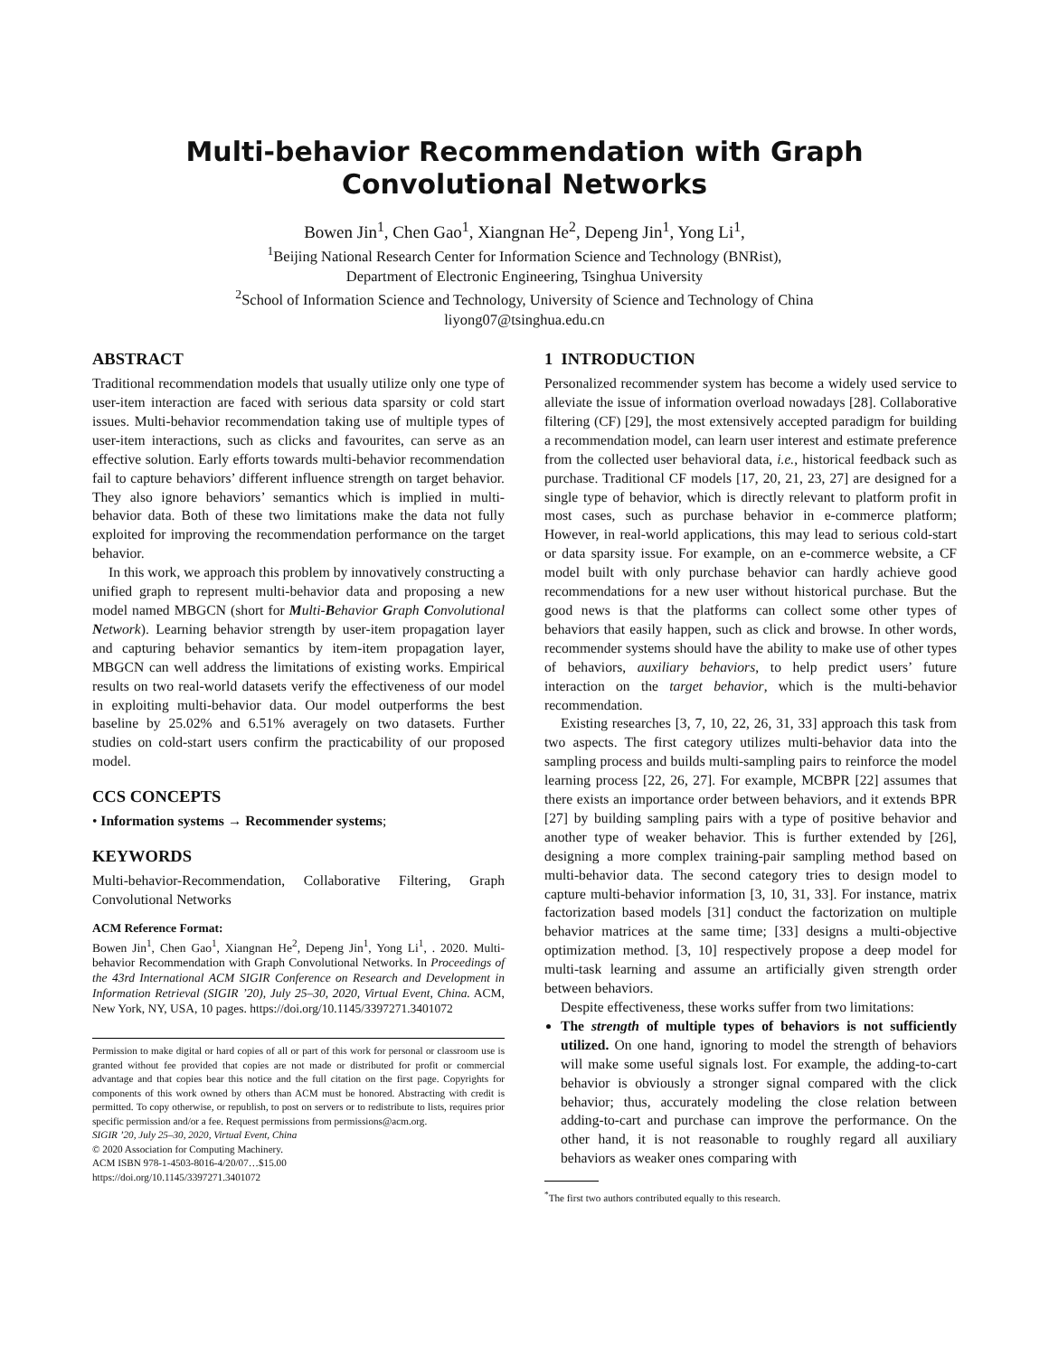Multi-behavior Recommendation with Graph Convolutional Networks
Bowen Jin<sup>1</sup>, Chen Gao<sup>1</sup>, Xiangnan He<sup>2</sup>, Depeng Jin<sup>1</sup>, Yong Li<sup>1</sup>,
<sup>1</sup> Beijing National Research Center for Information Science and Technology (BNRist),
Department of Electronic Engineering, Tsinghua University
<sup>2</sup> School of Information Science and Technology, University of Science and Technology of China
liyong07@tsinghua.edu.cn
ABSTRACT
Traditional recommendation models that usually utilize only one type of user-item interaction are faced with serious data sparsity or cold start issues. Multi-behavior recommendation taking use of multiple types of user-item interactions, such as clicks and favourites, can serve as an effective solution. Early efforts towards multi-behavior recommendation fail to capture behaviors’ different influence strength on target behavior. They also ignore behaviors’ semantics which is implied in multi-behavior data. Both of these two limitations make the data not fully exploited for improving the recommendation performance on the target behavior.
In this work, we approach this problem by innovatively constructing a unified graph to represent multi-behavior data and proposing a new model named MBGCN (short for Multi-Behavior Graph Convolutional Network). Learning behavior strength by user-item propagation layer and capturing behavior semantics by item-item propagation layer, MBGCN can well address the limitations of existing works. Empirical results on two real-world datasets verify the effectiveness of our model in exploiting multi-behavior data. Our model outperforms the best baseline by 25.02% and 6.51% averagely on two datasets. Further studies on cold-start users confirm the practicability of our proposed model.
CCS CONCEPTS
• Information systems → Recommender systems;
KEYWORDS
Multi-behavior-Recommendation, Collaborative Filtering, Graph Convolutional Networks
ACM Reference Format:
Bowen Jin<sup>1</sup>, Chen Gao<sup>1</sup>, Xiangnan He<sup>2</sup>, Depeng Jin<sup>1</sup>, Yong Li<sup>1</sup>, . 2020. Multi-behavior Recommendation with Graph Convolutional Networks. In Proceedings of the 43rd International ACM SIGIR Conference on Research and Development in Information Retrieval (SIGIR ’20), July 25–30, 2020, Virtual Event, China. ACM, New York, NY, USA, 10 pages. https://doi.org/10.1145/3397271.3401072
Permission to make digital or hard copies of all or part of this work for personal or classroom use is granted without fee provided that copies are not made or distributed for profit or commercial advantage and that copies bear this notice and the full citation on the first page. Copyrights for components of this work owned by others than ACM must be honored. Abstracting with credit is permitted. To copy otherwise, or republish, to post on servers or to redistribute to lists, requires prior specific permission and/or a fee. Request permissions from permissions@acm.org.
SIGIR ’20, July 25–30, 2020, Virtual Event, China
© 2020 Association for Computing Machinery.
ACM ISBN 978-1-4503-8016-4/20/07…$15.00
https://doi.org/10.1145/3397271.3401072
1 INTRODUCTION
Personalized recommender system has become a widely used service to alleviate the issue of information overload nowadays [28]. Collaborative filtering (CF) [29], the most extensively accepted paradigm for building a recommendation model, can learn user interest and estimate preference from the collected user behavioral data, i.e., historical feedback such as purchase. Traditional CF models [17, 20, 21, 23, 27] are designed for a single type of behavior, which is directly relevant to platform profit in most cases, such as purchase behavior in e-commerce platform; However, in real-world applications, this may lead to serious cold-start or data sparsity issue. For example, on an e-commerce website, a CF model built with only purchase behavior can hardly achieve good recommendations for a new user without historical purchase. But the good news is that the platforms can collect some other types of behaviors that easily happen, such as click and browse. In other words, recommender systems should have the ability to make use of other types of behaviors, auxiliary behaviors, to help predict users’ future interaction on the target behavior, which is the multi-behavior recommendation.
Existing researches [3, 7, 10, 22, 26, 31, 33] approach this task from two aspects. The first category utilizes multi-behavior data into the sampling process and builds multi-sampling pairs to reinforce the model learning process [22, 26, 27]. For example, MCBPR [22] assumes that there exists an importance order between behaviors, and it extends BPR [27] by building sampling pairs with a type of positive behavior and another type of weaker behavior. This is further extended by [26], designing a more complex training-pair sampling method based on multi-behavior data. The second category tries to design model to capture multi-behavior information [3, 10, 31, 33]. For instance, matrix factorization based models [31] conduct the factorization on multiple behavior matrices at the same time; [33] designs a multi-objective optimization method. [3, 10] respectively propose a deep model for multi-task learning and assume an artificially given strength order between behaviors.
Despite effectiveness, these works suffer from two limitations:
The strength of multiple types of behaviors is not sufficiently utilized. On one hand, ignoring to model the strength of behaviors will make some useful signals lost. For example, the adding-to-cart behavior is obviously a stronger signal compared with the click behavior; thus, accurately modeling the close relation between adding-to-cart and purchase can improve the performance. On the other hand, it is not reasonable to roughly regard all auxiliary behaviors as weaker ones comparing with
<sup>*</sup> The first two authors contributed equally to this research.